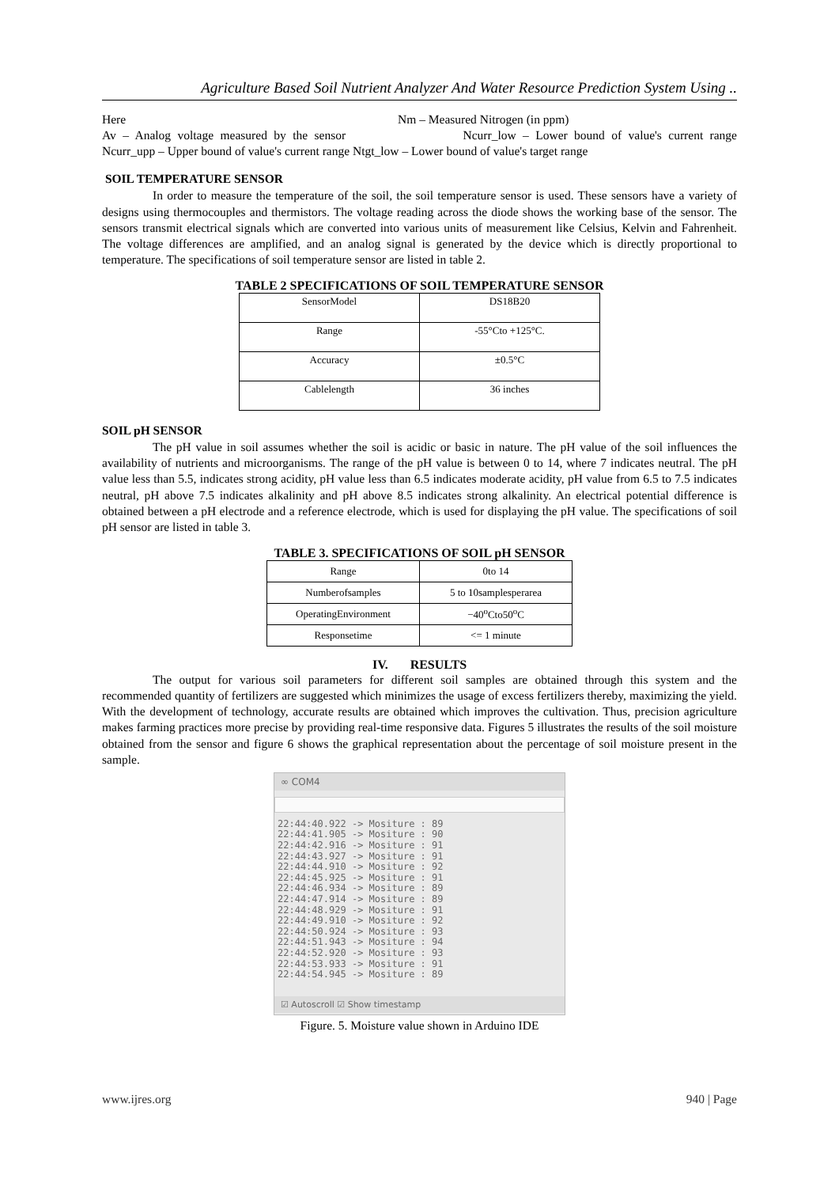Agriculture Based Soil Nutrient Analyzer And Water Resource Prediction System Using ..
Here Nm – Measured Nitrogen (in ppm)
Av – Analog voltage measured by the sensor Ncurr_low – Lower bound of value's current range Ncurr_upp – Upper bound of value's current range Ntgt_low – Lower bound of value's target range
SOIL TEMPERATURE SENSOR
In order to measure the temperature of the soil, the soil temperature sensor is used. These sensors have a variety of designs using thermocouples and thermistors. The voltage reading across the diode shows the working base of the sensor. The sensors transmit electrical signals which are converted into various units of measurement like Celsius, Kelvin and Fahrenheit. The voltage differences are amplified, and an analog signal is generated by the device which is directly proportional to temperature. The specifications of soil temperature sensor are listed in table 2.
TABLE 2 SPECIFICATIONS OF SOIL TEMPERATURE SENSOR
| SensorModel | DS18B20 |
| Range | -55°Cto +125°C. |
| Accuracy | ±0.5°C |
| Cablelength | 36 inches |
SOIL pH SENSOR
The pH value in soil assumes whether the soil is acidic or basic in nature. The pH value of the soil influences the availability of nutrients and microorganisms. The range of the pH value is between 0 to 14, where 7 indicates neutral. The pH value less than 5.5, indicates strong acidity, pH value less than 6.5 indicates moderate acidity, pH value from 6.5 to 7.5 indicates neutral, pH above 7.5 indicates alkalinity and pH above 8.5 indicates strong alkalinity. An electrical potential difference is obtained between a pH electrode and a reference electrode, which is used for displaying the pH value. The specifications of soil pH sensor are listed in table 3.
TABLE 3. SPECIFICATIONS OF SOIL pH SENSOR
| Range | 0to 14 |
| Numberofsamples | 5 to 10samplesperarea |
| OperatingEnvironment | −40<sup>o</sup>Cto50<sup>o</sup>C |
| Responsetime | <= 1 minute |
IV. RESULTS
The output for various soil parameters for different soil samples are obtained through this system and the recommended quantity of fertilizers are suggested which minimizes the usage of excess fertilizers thereby, maximizing the yield. With the development of technology, accurate results are obtained which improves the cultivation. Thus, precision agriculture makes farming practices more precise by providing real-time responsive data. Figures 5 illustrates the results of the soil moisture obtained from the sensor and figure 6 shows the graphical representation about the percentage of soil moisture present in the sample.
∞ COM4
22:44:40.922 -> Mositure : 89
22:44:41.905 -> Mositure : 90
22:44:42.916 -> Mositure : 91
22:44:43.927 -> Mositure : 91
22:44:44.910 -> Mositure : 92
22:44:45.925 -> Mositure : 91
22:44:46.934 -> Mositure : 89
22:44:47.914 -> Mositure : 89
22:44:48.929 -> Mositure : 91
22:44:49.910 -> Mositure : 92
22:44:50.924 -> Mositure : 93
22:44:51.943 -> Mositure : 94
22:44:52.920 -> Mositure : 93
22:44:53.933 -> Mositure : 91
22:44:54.945 -> Mositure : 89
☑ Autoscroll ☑ Show timestamp
Figure. 5. Moisture value shown in Arduino IDE
www.ijres.org 940 | Page